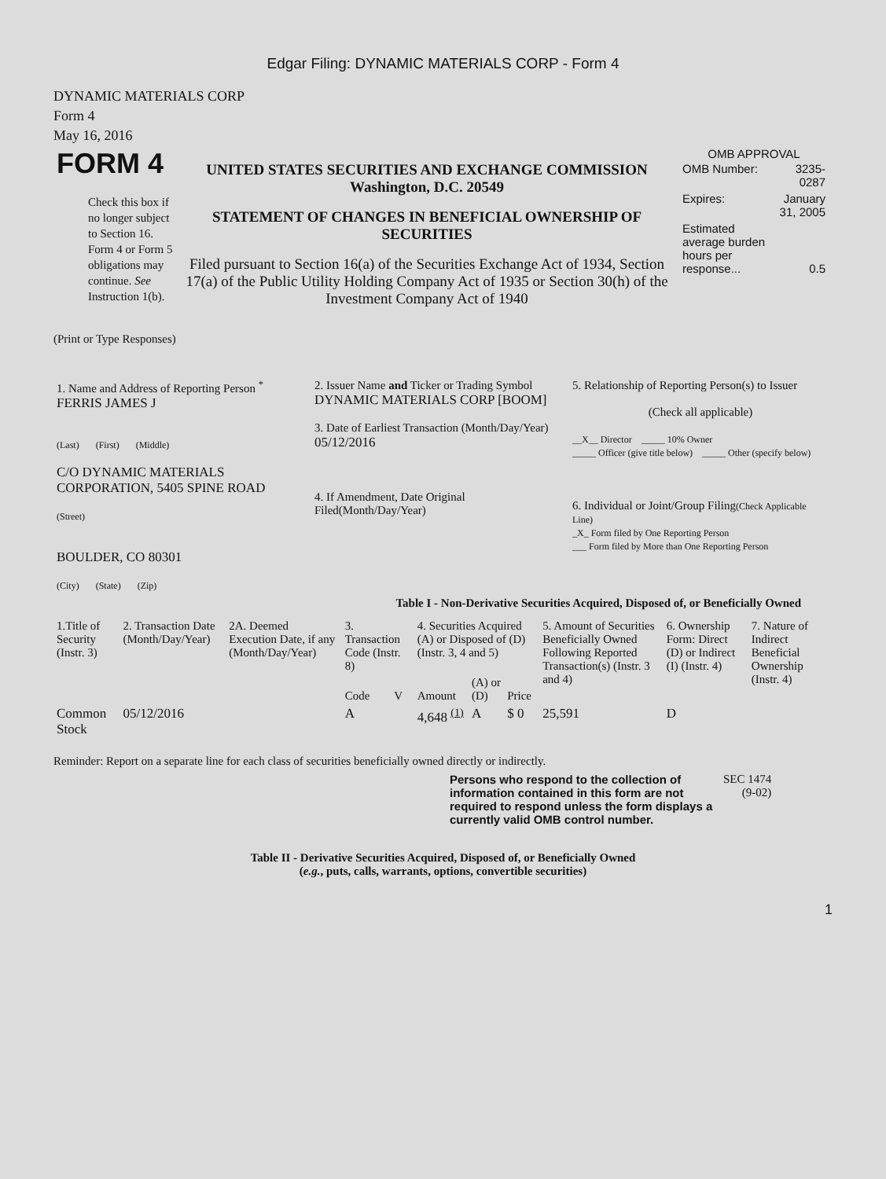Edgar Filing: DYNAMIC MATERIALS CORP - Form 4
DYNAMIC MATERIALS CORP
Form 4
May 16, 2016
| FORM 4 Check this box if no longer subject to Section 16. Form 4 or Form 5 obligations may continue. See Instruction 1(b). | UNITED STATES SECURITIES AND EXCHANGE COMMISSION Washington, D.C. 20549 STATEMENT OF CHANGES IN BENEFICIAL OWNERSHIP OF SECURITIES Filed pursuant to Section 16(a) of the Securities Exchange Act of 1934, Section 17(a) of the Public Utility Holding Company Act of 1935 or Section 30(h) of the Investment Company Act of 1940 | OMB APPROVAL / OMB Number: / 3235-0287 / / Expires: / January 31, 2005 / / Estimated average burden hours per response... / 0.5 / |
(Print or Type Responses)
| 1. Name and Address of Reporting Person <sup>*</sup> FERRIS JAMES J (Last) (First) (Middle) C/O DYNAMIC MATERIALS CORPORATION, 5405 SPINE ROAD (Street) BOULDER, CO 80301 (City) (State) (Zip) | 2. Issuer Name and Ticker or Trading Symbol DYNAMIC MATERIALS CORP [BOOM] 3. Date of Earliest Transaction (Month/Day/Year) 05/12/2016 4. If Amendment, Date Original Filed(Month/Day/Year) | 5. Relationship of Reporting Person(s) to Issuer (Check all applicable) __X__ Director _____ 10% Owner _____ Officer (give title below) _____ Other (specify below) 6. Individual or Joint/Group Filing (Check Applicable Line) _X_ Form filed by One Reporting Person ___ Form filed by More than One Reporting Person |
Table I - Non-Derivative Securities Acquired, Disposed of, or Beneficially Owned
| 1.Title of Security (Instr. 3) | 2. Transaction Date (Month/Day/Year) | 2A. Deemed Execution Date, if any (Month/Day/Year) | 3. Transaction Code (Instr. 8) | | 4. Securities Acquired (A) or Disposed of (D) (Instr. 3, 4 and 5) | | | 5. Amount of Securities Beneficially Owned Following Reported Transaction(s) (Instr. 3 and 4) | 6. Ownership Form: Direct (D) or Indirect (I) (Instr. 4) | 7. Nature of Indirect Beneficial Ownership (Instr. 4) |
| --- | --- | --- | --- | --- | --- | --- | --- | --- | --- | --- |
| | | | Code | V | Amount | (A) or (D) | Price | | | |
| Common Stock | 05/12/2016 | | A | | 4,648 <sup>(1)</sup> | A | $ 0 | 25,591 | D | |
Reminder: Report on a separate line for each class of securities beneficially owned directly or indirectly.
| Persons who respond to the collection of information contained in this form are not required to respond unless the form displays a currently valid OMB control number. | SEC 1474 (9-02) |
Table II - Derivative Securities Acquired, Disposed of, or Beneficially Owned
(e.g., puts, calls, warrants, options, convertible securities)
1